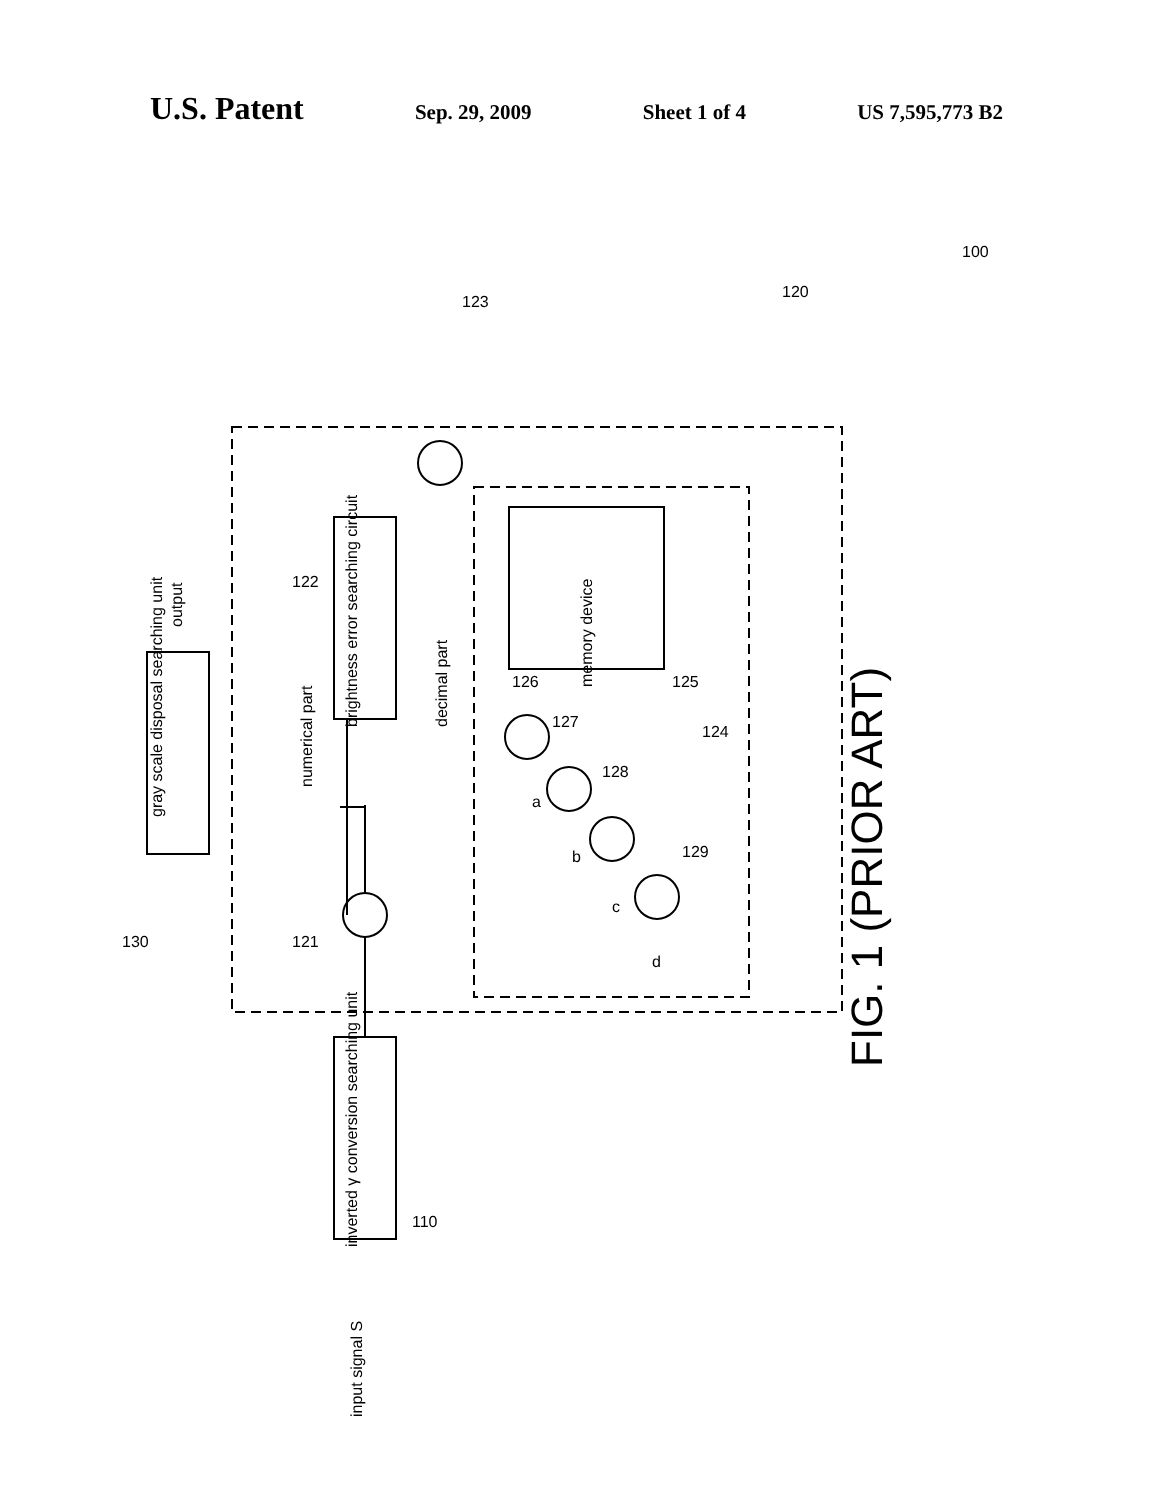U.S. Patent Sep. 29, 2009 Sheet 1 of 4 US 7,595,773 B2
gray scale disposal searching unit
brightness error searching circuit
memory device
inverted γ conversion searching unit
numerical part
decimal part
output
input signal S
a
b
c
d
130
121
122
123
120
100
125
124
126
127
128
129
110
FIG. 1 (PRIOR ART)